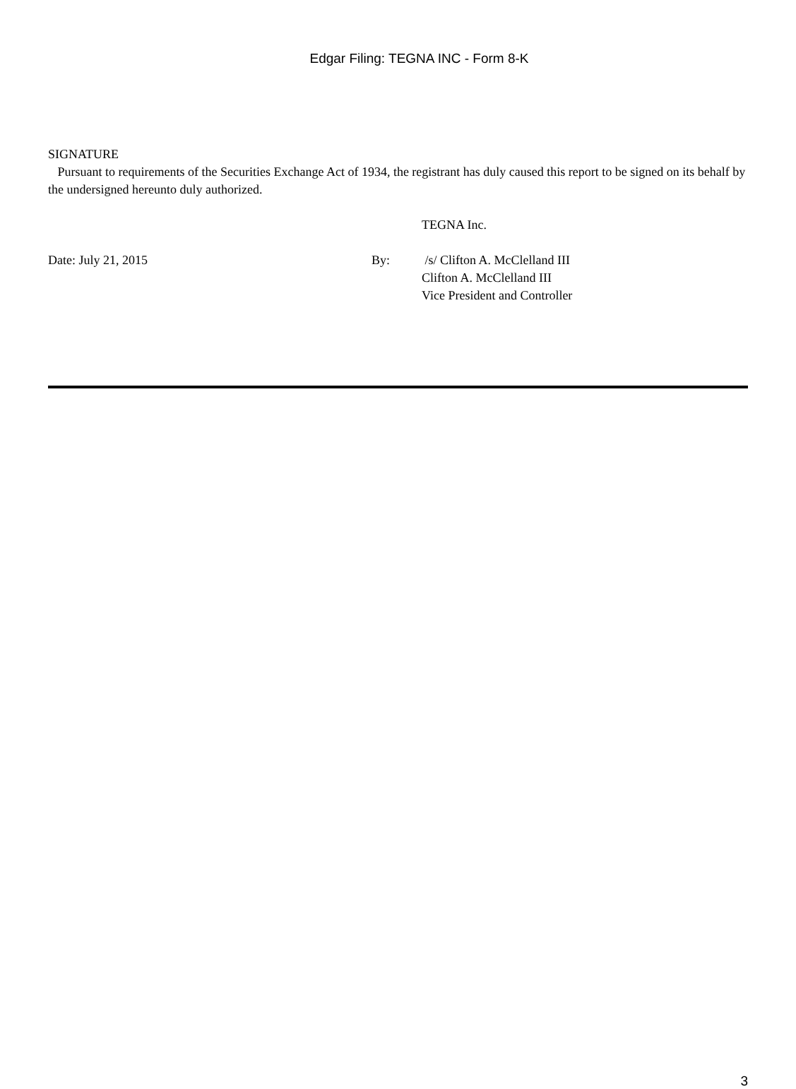Edgar Filing: TEGNA INC - Form 8-K
SIGNATURE
Pursuant to requirements of the Securities Exchange Act of 1934, the registrant has duly caused this report to be signed on its behalf by the undersigned hereunto duly authorized.
TEGNA Inc.
Date: July 21, 2015 By: /s/ Clifton A. McClelland III
Clifton A. McClelland III
Vice President and Controller
3